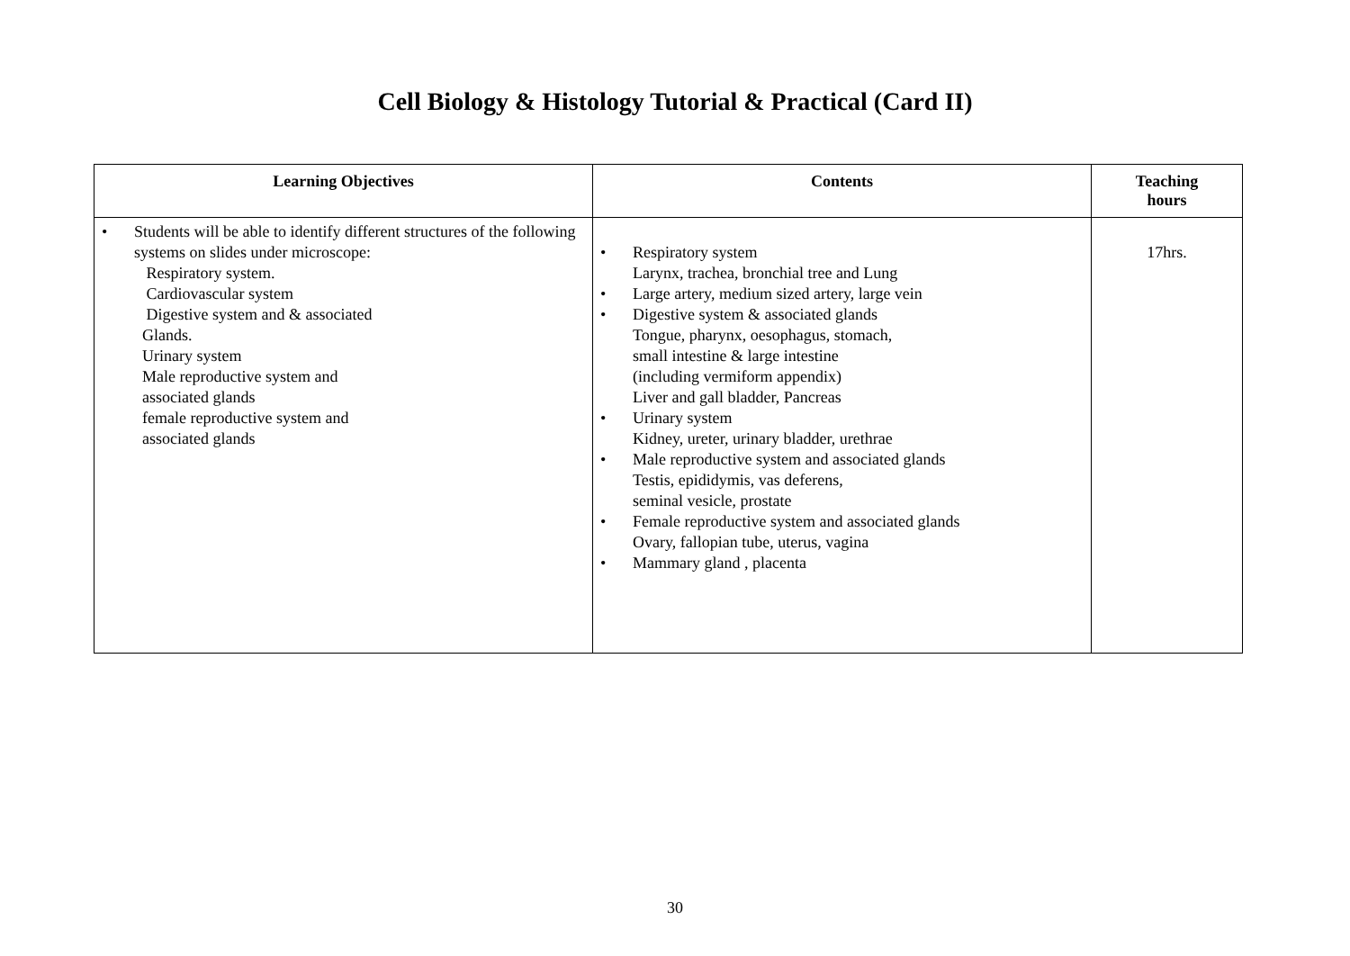Cell Biology & Histology Tutorial & Practical (Card II)
| Learning Objectives | Contents | Teaching hours |
| --- | --- | --- |
| • Students will be able to identify different structures of the following systems on slides under microscope: Respiratory system. Cardiovascular system Digestive system and & associated Glands. Urinary system Male reproductive system and associated glands female reproductive system and associated glands | • Respiratory system Larynx, trachea, bronchial tree and Lung • Large artery, medium sized artery, large vein • Digestive system & associated glands Tongue, pharynx, oesophagus, stomach, small intestine & large intestine (including vermiform appendix) Liver and gall bladder, Pancreas • Urinary system Kidney, ureter, urinary bladder, urethrae • Male reproductive system and associated glands Testis, epididymis, vas deferens, seminal vesicle, prostate • Female reproductive system and associated glands Ovary, fallopian tube, uterus, vagina • Mammary gland , placenta | 17hrs. |
30